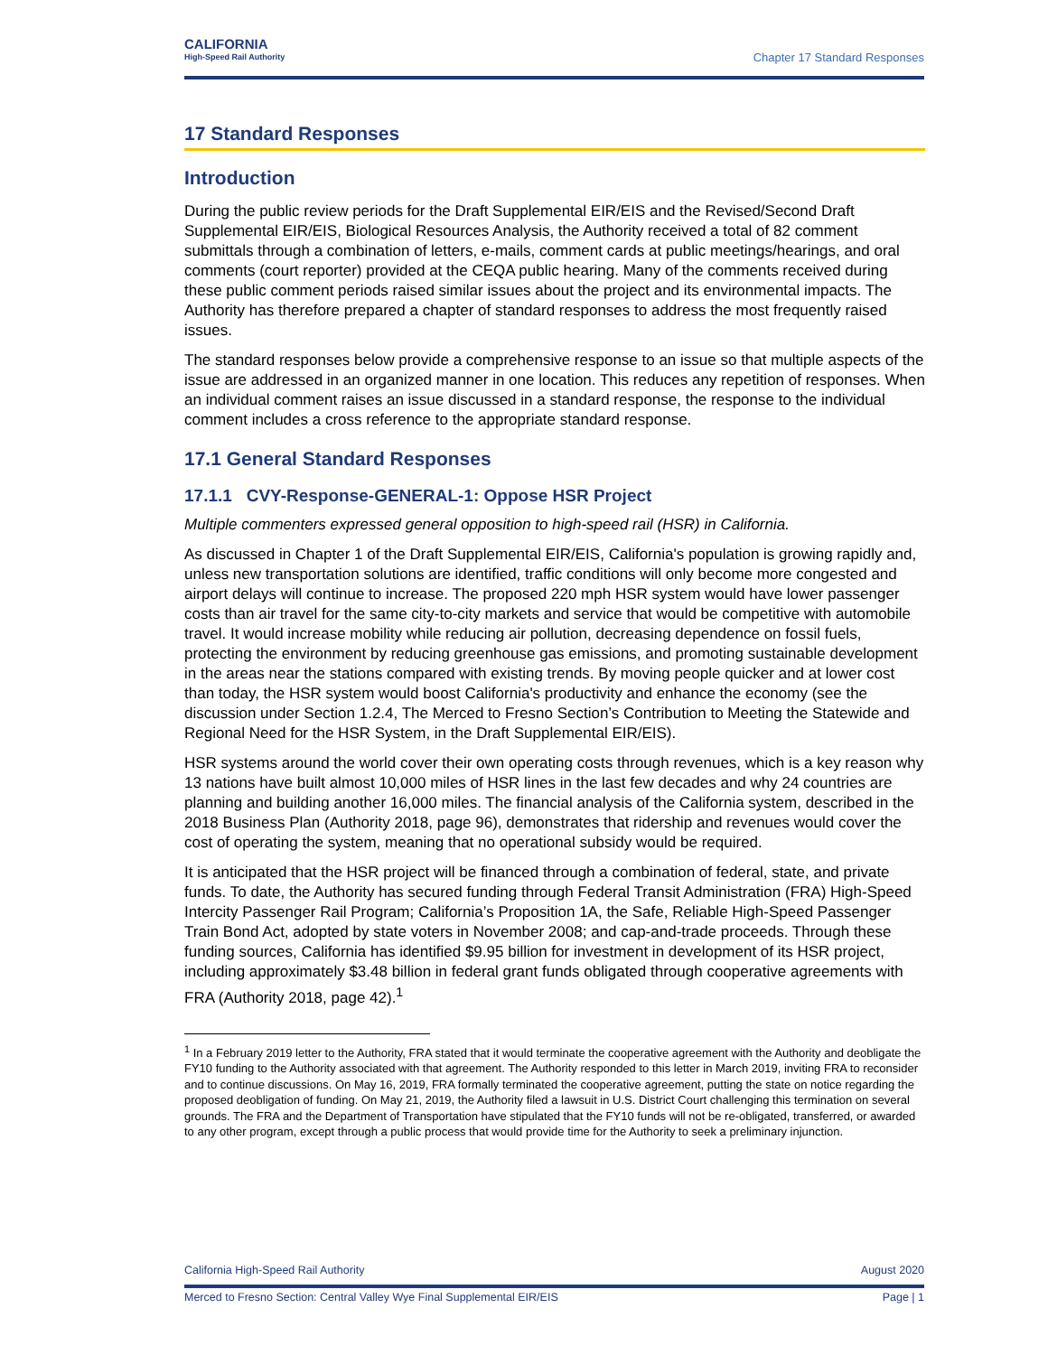CALIFORNIA
High-Speed Rail Authority
Chapter 17 Standard Responses
17 Standard Responses
Introduction
During the public review periods for the Draft Supplemental EIR/EIS and the Revised/Second Draft Supplemental EIR/EIS, Biological Resources Analysis, the Authority received a total of 82 comment submittals through a combination of letters, e-mails, comment cards at public meetings/hearings, and oral comments (court reporter) provided at the CEQA public hearing. Many of the comments received during these public comment periods raised similar issues about the project and its environmental impacts. The Authority has therefore prepared a chapter of standard responses to address the most frequently raised issues.
The standard responses below provide a comprehensive response to an issue so that multiple aspects of the issue are addressed in an organized manner in one location. This reduces any repetition of responses. When an individual comment raises an issue discussed in a standard response, the response to the individual comment includes a cross reference to the appropriate standard response.
17.1 General Standard Responses
17.1.1 CVY-Response-GENERAL-1: Oppose HSR Project
Multiple commenters expressed general opposition to high-speed rail (HSR) in California.
As discussed in Chapter 1 of the Draft Supplemental EIR/EIS, California's population is growing rapidly and, unless new transportation solutions are identified, traffic conditions will only become more congested and airport delays will continue to increase. The proposed 220 mph HSR system would have lower passenger costs than air travel for the same city-to-city markets and service that would be competitive with automobile travel. It would increase mobility while reducing air pollution, decreasing dependence on fossil fuels, protecting the environment by reducing greenhouse gas emissions, and promoting sustainable development in the areas near the stations compared with existing trends. By moving people quicker and at lower cost than today, the HSR system would boost California's productivity and enhance the economy (see the discussion under Section 1.2.4, The Merced to Fresno Section’s Contribution to Meeting the Statewide and Regional Need for the HSR System, in the Draft Supplemental EIR/EIS).
HSR systems around the world cover their own operating costs through revenues, which is a key reason why 13 nations have built almost 10,000 miles of HSR lines in the last few decades and why 24 countries are planning and building another 16,000 miles. The financial analysis of the California system, described in the 2018 Business Plan (Authority 2018, page 96), demonstrates that ridership and revenues would cover the cost of operating the system, meaning that no operational subsidy would be required.
It is anticipated that the HSR project will be financed through a combination of federal, state, and private funds. To date, the Authority has secured funding through Federal Transit Administration (FRA) High-Speed Intercity Passenger Rail Program; California’s Proposition 1A, the Safe, Reliable High-Speed Passenger Train Bond Act, adopted by state voters in November 2008; and cap-and-trade proceeds. Through these funding sources, California has identified $9.95 billion for investment in development of its HSR project, including approximately $3.48 billion in federal grant funds obligated through cooperative agreements with FRA (Authority 2018, page 42).<sup>1</sup>
<sup>1</sup> In a February 2019 letter to the Authority, FRA stated that it would terminate the cooperative agreement with the Authority and deobligate the FY10 funding to the Authority associated with that agreement. The Authority responded to this letter in March 2019, inviting FRA to reconsider and to continue discussions. On May 16, 2019, FRA formally terminated the cooperative agreement, putting the state on notice regarding the proposed deobligation of funding. On May 21, 2019, the Authority filed a lawsuit in U.S. District Court challenging this termination on several grounds. The FRA and the Department of Transportation have stipulated that the FY10 funds will not be re-obligated, transferred, or awarded to any other program, except through a public process that would provide time for the Authority to seek a preliminary injunction.
California High-Speed Rail Authority August 2020
Merced to Fresno Section: Central Valley Wye Final Supplemental EIR/EIS Page | 1